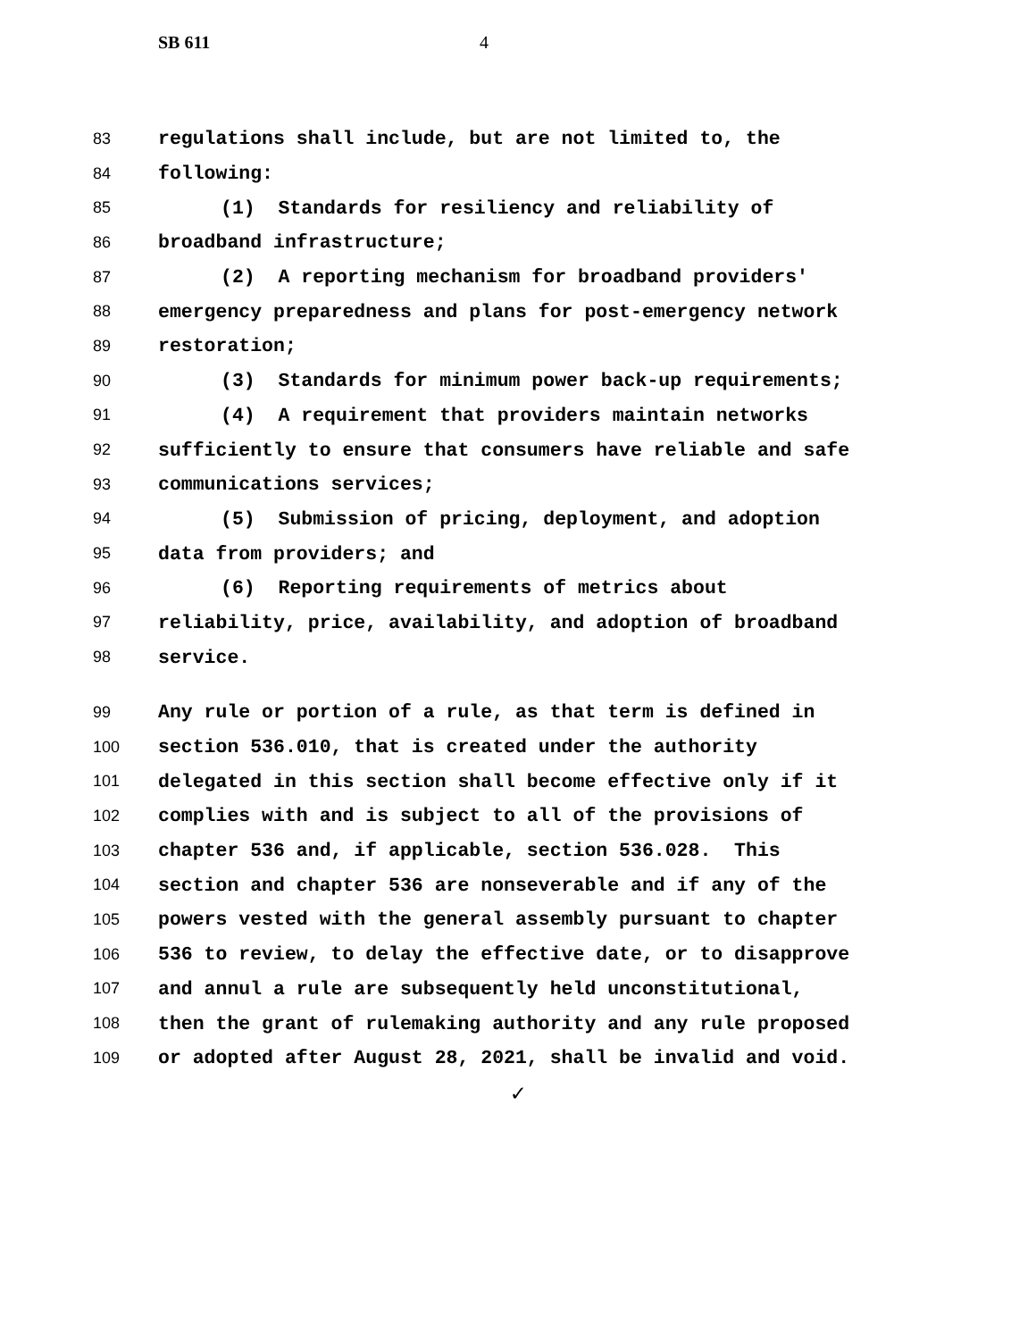SB 611 4
83 regulations shall include, but are not limited to, the
84 following:
85 (1) Standards for resiliency and reliability of
86 broadband infrastructure;
87 (2) A reporting mechanism for broadband providers'
88 emergency preparedness and plans for post-emergency network
89 restoration;
90 (3) Standards for minimum power back-up requirements;
91 (4) A requirement that providers maintain networks
92 sufficiently to ensure that consumers have reliable and safe
93 communications services;
94 (5) Submission of pricing, deployment, and adoption
95 data from providers; and
96 (6) Reporting requirements of metrics about
97 reliability, price, availability, and adoption of broadband
98 service.
99 Any rule or portion of a rule, as that term is defined in
100 section 536.010, that is created under the authority
101 delegated in this section shall become effective only if it
102 complies with and is subject to all of the provisions of
103 chapter 536 and, if applicable, section 536.028. This
104 section and chapter 536 are nonseverable and if any of the
105 powers vested with the general assembly pursuant to chapter
106 536 to review, to delay the effective date, or to disapprove
107 and annul a rule are subsequently held unconstitutional,
108 then the grant of rulemaking authority and any rule proposed
109 or adopted after August 28, 2021, shall be invalid and void.
✓